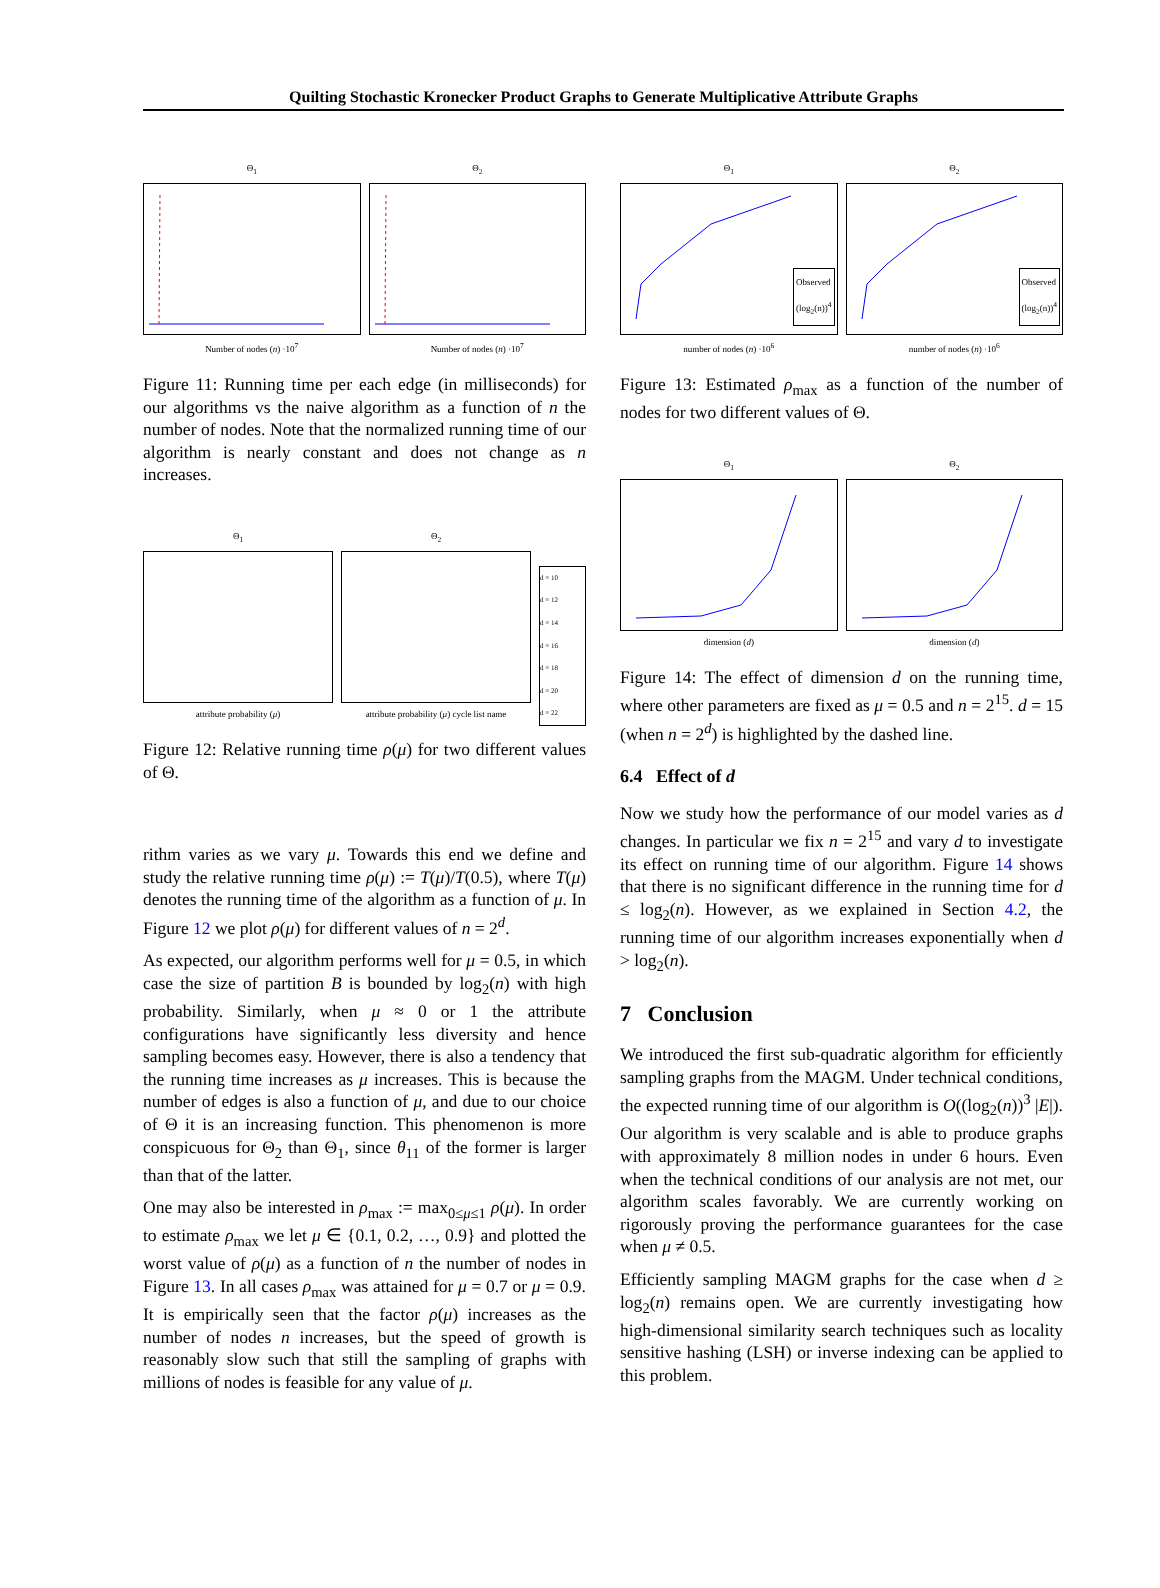Quilting Stochastic Kronecker Product Graphs to Generate Multiplicative Attribute Graphs
Θ<sub>1</sub>
Number of nodes (n) ·10<sup>7</sup>
Θ<sub>2</sub>
Number of nodes (n) ·10<sup>7</sup>
Figure 11: Running time per each edge (in milliseconds) for our algorithms vs the naive algorithm as a function of n the number of nodes. Note that the normalized running time of our algorithm is nearly constant and does not change as n increases.
Θ<sub>1</sub>
attribute probability (μ)
Θ<sub>2</sub>
attribute probability (μ) cycle list name
d = 10
d = 12
d = 14
d = 16
d = 18
d = 20
d = 22
Figure 12: Relative running time ρ(μ) for two different values of Θ.
rithm varies as we vary μ. Towards this end we define and study the relative running time ρ(μ) := T(μ)/T(0.5), where T(μ) denotes the running time of the algorithm as a function of μ. In Figure 12 we plot ρ(μ) for different values of n = 2<sup>d</sup>.
As expected, our algorithm performs well for μ = 0.5, in which case the size of partition B is bounded by log<sub>2</sub>(n) with high probability. Similarly, when μ ≈ 0 or 1 the attribute configurations have significantly less diversity and hence sampling becomes easy. However, there is also a tendency that the running time increases as μ increases. This is because the number of edges is also a function of μ, and due to our choice of Θ it is an increasing function. This phenomenon is more conspicuous for Θ<sub>2</sub> than Θ<sub>1</sub>, since θ<sub>11</sub> of the former is larger than that of the latter.
One may also be interested in ρ<sub>max</sub> := max<sub>0≤μ≤1</sub> ρ(μ). In order to estimate ρ<sub>max</sub> we let μ ∈ {0.1, 0.2, …, 0.9} and plotted the worst value of ρ(μ) as a function of n the number of nodes in Figure 13. In all cases ρ<sub>max</sub> was attained for μ = 0.7 or μ = 0.9. It is empirically seen that the factor ρ(μ) increases as the number of nodes n increases, but the speed of growth is reasonably slow such that still the sampling of graphs with millions of nodes is feasible for any value of μ.
Θ<sub>1</sub>
Observed
(log<sub>2</sub>(n))<sup>4</sup>
number of nodes (n) ·10<sup>6</sup>
Θ<sub>2</sub>
Observed
(log<sub>2</sub>(n))<sup>4</sup>
number of nodes (n) ·10<sup>6</sup>
Figure 13: Estimated ρ<sub>max</sub> as a function of the number of nodes for two different values of Θ.
Θ<sub>1</sub>
dimension (d)
Θ<sub>2</sub>
dimension (d)
Figure 14: The effect of dimension d on the running time, where other parameters are fixed as μ = 0.5 and n = 2<sup>15</sup>. d = 15 (when n = 2<sup>d</sup>) is highlighted by the dashed line.
6.4 Effect of d
Now we study how the performance of our model varies as d changes. In particular we fix n = 2<sup>15</sup> and vary d to investigate its effect on running time of our algorithm. Figure 14 shows that there is no significant difference in the running time for d ≤ log<sub>2</sub>(n). However, as we explained in Section 4.2, the running time of our algorithm increases exponentially when d > log<sub>2</sub>(n).
7 Conclusion
We introduced the first sub-quadratic algorithm for efficiently sampling graphs from the MAGM. Under technical conditions, the expected running time of our algorithm is O((log<sub>2</sub>(n))<sup>3</sup> |E|). Our algorithm is very scalable and is able to produce graphs with approximately 8 million nodes in under 6 hours. Even when the technical conditions of our analysis are not met, our algorithm scales favorably. We are currently working on rigorously proving the performance guarantees for the case when μ ≠ 0.5.
Efficiently sampling MAGM graphs for the case when d ≥ log<sub>2</sub>(n) remains open. We are currently investigating how high-dimensional similarity search techniques such as locality sensitive hashing (LSH) or inverse indexing can be applied to this problem.